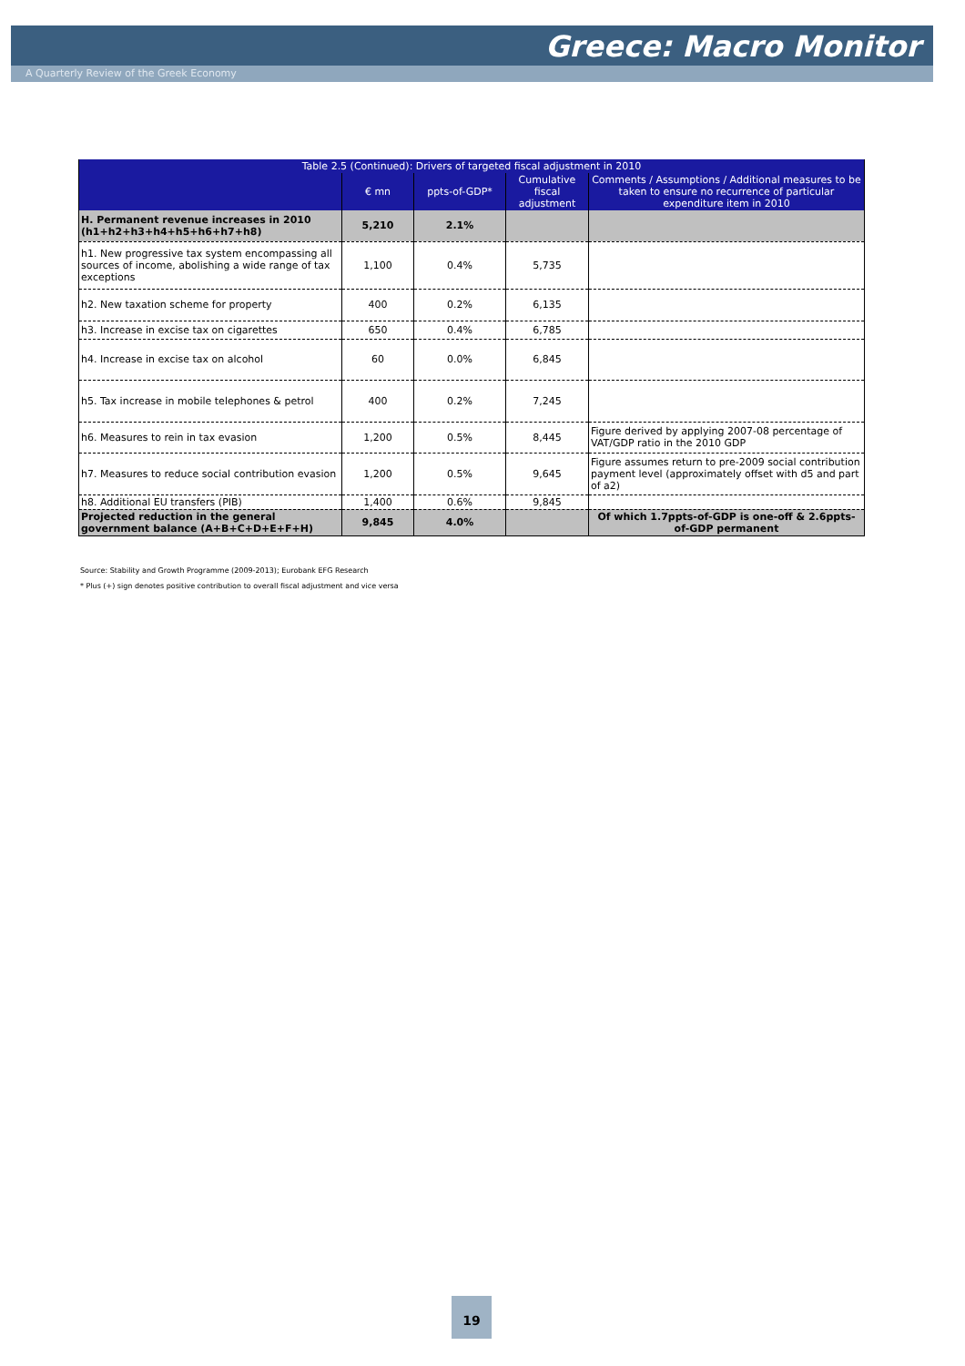Greece: Macro Monitor
A Quarterly Review of the Greek Economy
| Table 2.5 (Continued): Drivers of targeted fiscal adjustment in 2010 | | | | |
| --- | --- | --- | --- | --- |
| | € mn | ppts-of-GDP* | Cumulative fiscal adjustment | Comments / Assumptions / Additional measures to be taken to ensure no recurrence of particular expenditure item in 2010 |
| H. Permanent revenue increases in 2010 (h1+h2+h3+h4+h5+h6+h7+h8) | 5,210 | 2.1% | | |
| h1. New progressive tax system encompassing all sources of income, abolishing a wide range of tax exceptions | 1,100 | 0.4% | 5,735 | |
| h2. New taxation scheme for property | 400 | 0.2% | 6,135 | |
| h3. Increase in excise tax on cigarettes | 650 | 0.4% | 6,785 | |
| h4. Increase in excise tax on alcohol | 60 | 0.0% | 6,845 | |
| h5. Tax increase in mobile telephones & petrol | 400 | 0.2% | 7,245 | |
| h6. Measures to rein in tax evasion | 1,200 | 0.5% | 8,445 | Figure derived by applying 2007-08 percentage of VAT/GDP ratio in the 2010 GDP |
| h7. Measures to reduce social contribution evasion | 1,200 | 0.5% | 9,645 | Figure assumes return to pre-2009 social contribution payment level (approximately offset with d5 and part of a2) |
| h8. Additional EU transfers (PIB) | 1,400 | 0.6% | 9,845 | |
| Projected reduction in the general government balance (A+B+C+D+E+F+H) | 9,845 | 4.0% | | Of which 1.7ppts-of-GDP is one-off & 2.6ppts-of-GDP permanent |
Source: Stability and Growth Programme (2009-2013); Eurobank EFG Research
* Plus (+) sign denotes positive contribution to overall fiscal adjustment and vice versa
19